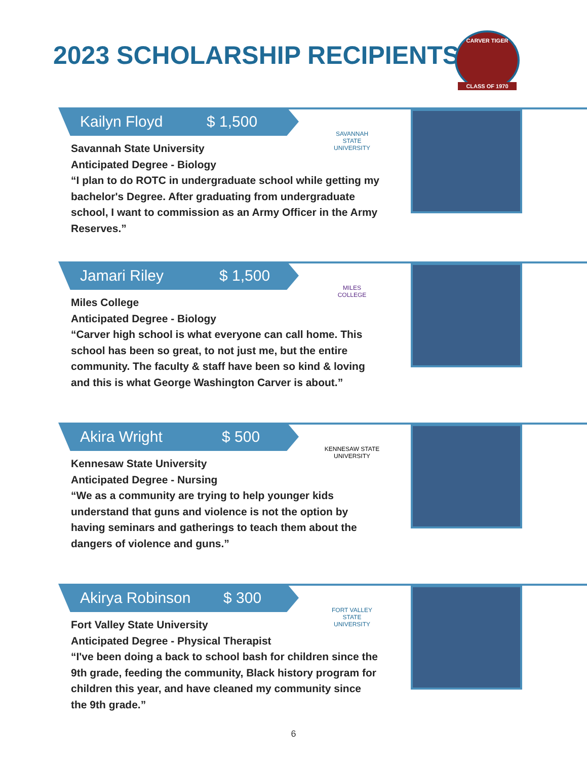2023 SCHOLARSHIP RECIPIENTS
CARVER TIGER
CLASS OF 1970
Kailyn Floyd $ 1,500
SAVANNAH
STATE UNIVERSITY
Savannah State University
Anticipated Degree - Biology
“I plan to do ROTC in undergraduate school while getting my bachelor's Degree. After graduating from undergraduate school, I want to commission as an Army Officer in the Army Reserves.”
Jamari Riley $ 1,500
MILES
COLLEGE
Miles College
Anticipated Degree - Biology
“Carver high school is what everyone can call home. This school has been so great, to not just me, but the entire community. The faculty & staff have been so kind & loving and this is what George Washington Carver is about.”
Akira Wright $ 500
KENNESAW STATE
UNIVERSITY
Kennesaw State University
Anticipated Degree - Nursing
“We as a community are trying to help younger kids understand that guns and violence is not the option by having seminars and gatherings to teach them about the dangers of violence and guns.”
Akirya Robinson $ 300
FORT VALLEY
STATE UNIVERSITY
Fort Valley State University
Anticipated Degree - Physical Therapist
“I've been doing a back to school bash for children since the 9th grade, feeding the community, Black history program for children this year, and have cleaned my community since the 9th grade.”
6